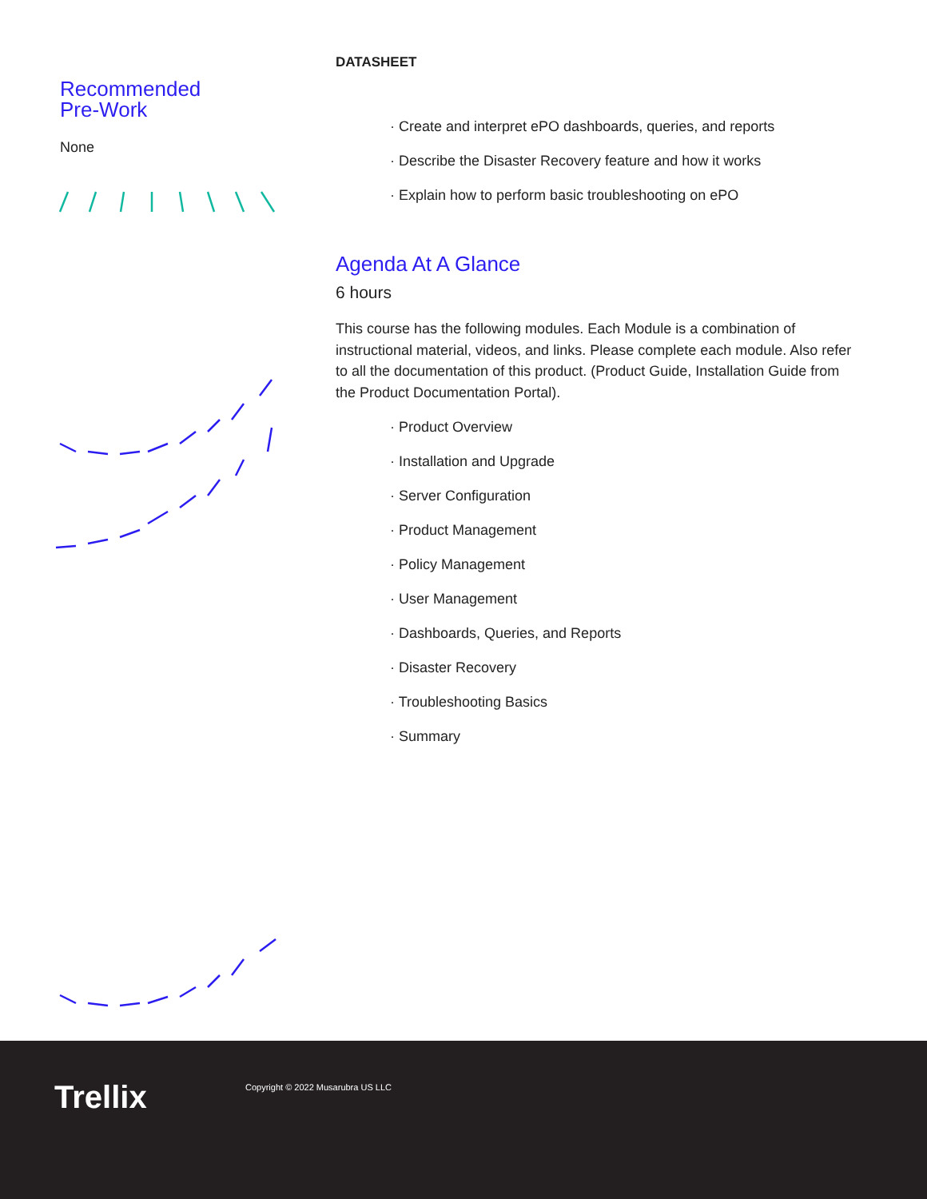Recommended
Pre-Work
None
DATASHEET
· Create and interpret ePO dashboards, queries, and reports
· Describe the Disaster Recovery feature and how it works
· Explain how to perform basic troubleshooting on ePO
Agenda At A Glance
6 hours
This course has the following modules. Each Module is a combination of instructional material, videos, and links. Please complete each module. Also refer to all the documentation of this product. (Product Guide, Installation Guide from the Product Documentation Portal).
· Product Overview
· Installation and Upgrade
· Server Configuration
· Product Management
· Policy Management
· User Management
· Dashboards, Queries, and Reports
· Disaster Recovery
· Troubleshooting Basics
· Summary
Trellix
Copyright © 2022 Musarubra US LLC